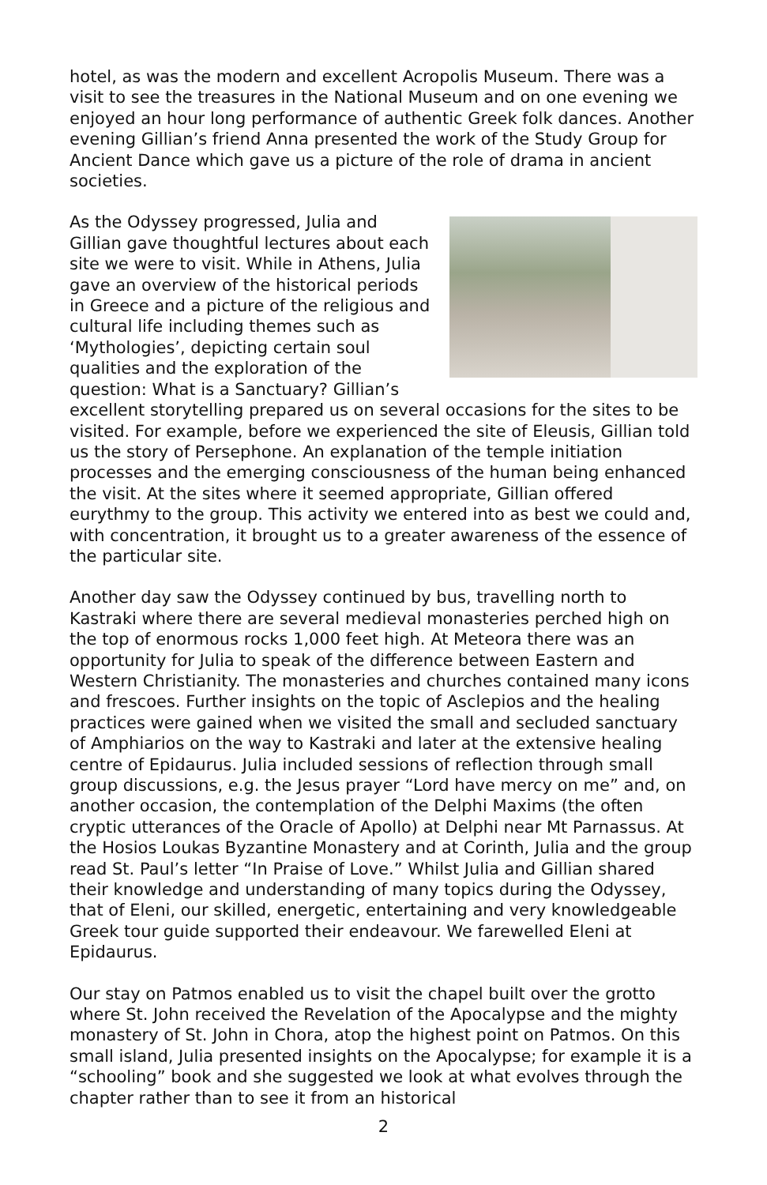hotel, as was the modern and excellent Acropolis Museum. There was a visit to see the treasures in the National Museum and on one evening we enjoyed an hour long performance of authentic Greek folk dances. Another evening Gillian’s friend Anna presented the work of the Study Group for Ancient Dance which gave us a picture of the role of drama in ancient societies.
As the Odyssey progressed, Julia and Gillian gave thoughtful lectures about each site we were to visit. While in Athens, Julia gave an overview of the historical periods in Greece and a picture of the religious and cultural life including themes such as ‘Mythologies’, depicting certain soul qualities and the exploration of the question: What is a Sanctuary? Gillian’s excellent storytelling prepared us on several occasions for the sites to be visited. For example, before we experienced the site of Eleusis, Gillian told us the story of Persephone. An explanation of the temple initiation processes and the emerging consciousness of the human being enhanced the visit. At the sites where it seemed appropriate, Gillian offered eurythmy to the group. This activity we entered into as best we could and, with concentration, it brought us to a greater awareness of the essence of the particular site.
Another day saw the Odyssey continued by bus, travelling north to Kastraki where there are several medieval monasteries perched high on the top of enormous rocks 1,000 feet high. At Meteora there was an opportunity for Julia to speak of the difference between Eastern and Western Christianity. The monasteries and churches contained many icons and frescoes. Further insights on the topic of Asclepios and the healing practices were gained when we visited the small and secluded sanctuary of Amphiarios on the way to Kastraki and later at the extensive healing centre of Epidaurus. Julia included sessions of reflection through small group discussions, e.g. the Jesus prayer “Lord have mercy on me” and, on another occasion, the contemplation of the Delphi Maxims (the often cryptic utterances of the Oracle of Apollo) at Delphi near Mt Parnassus. At the Hosios Loukas Byzantine Monastery and at Corinth, Julia and the group read St. Paul’s letter “In Praise of Love.” Whilst Julia and Gillian shared their knowledge and understanding of many topics during the Odyssey, that of Eleni, our skilled, energetic, entertaining and very knowledgeable Greek tour guide supported their endeavour. We farewelled Eleni at Epidaurus.
Our stay on Patmos enabled us to visit the chapel built over the grotto where St. John received the Revelation of the Apocalypse and the mighty monastery of St. John in Chora, atop the highest point on Patmos. On this small island, Julia presented insights on the Apocalypse; for example it is a “schooling” book and she suggested we look at what evolves through the chapter rather than to see it from an historical
2